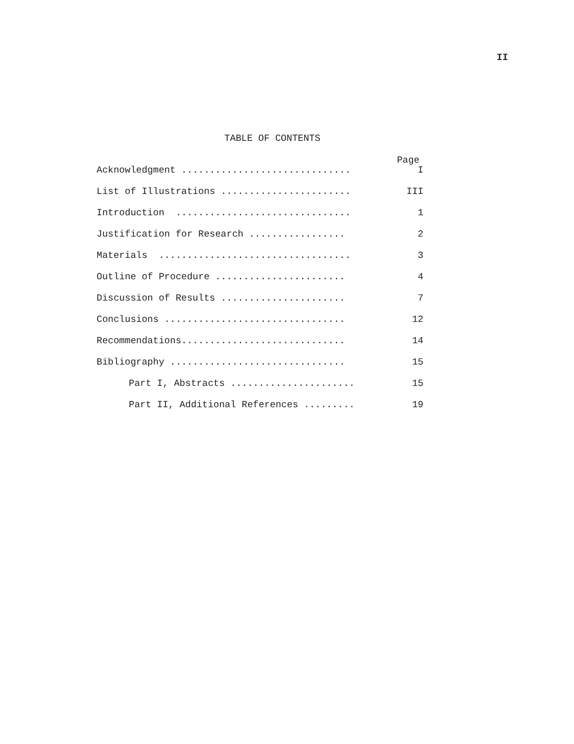II
TABLE OF CONTENTS
Page
Acknowledgment .............................. I
List of Illustrations ....................... III
Introduction ............................... 1
Justification for Research ................. 2
Materials .................................. 3
Outline of Procedure ....................... 4
Discussion of Results ...................... 7
Conclusions ................................ 12
Recommendations............................. 14
Bibliography ............................... 15
Part I, Abstracts ...................... 15
Part II, Additional References ......... 19